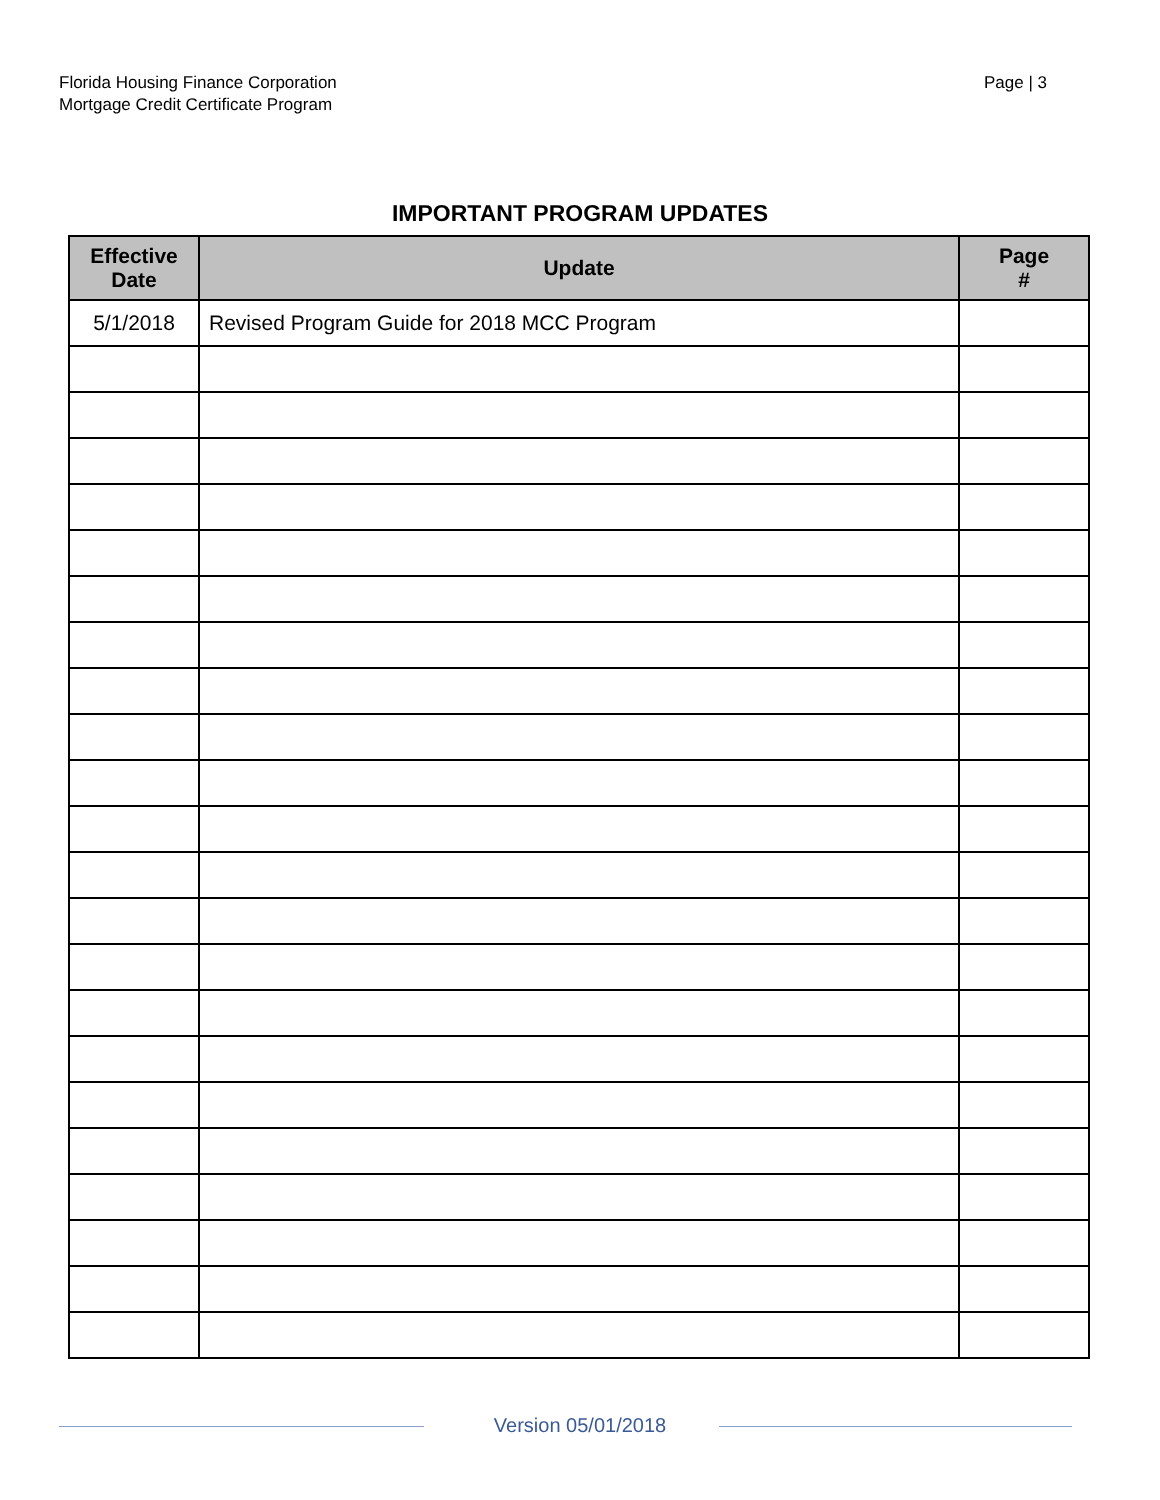Florida Housing Finance Corporation
Mortgage Credit Certificate Program
Page | 3
IMPORTANT PROGRAM UPDATES
| Effective Date | Update | Page # |
| --- | --- | --- |
| 5/1/2018 | Revised Program Guide for 2018 MCC Program | |
Version 05/01/2018